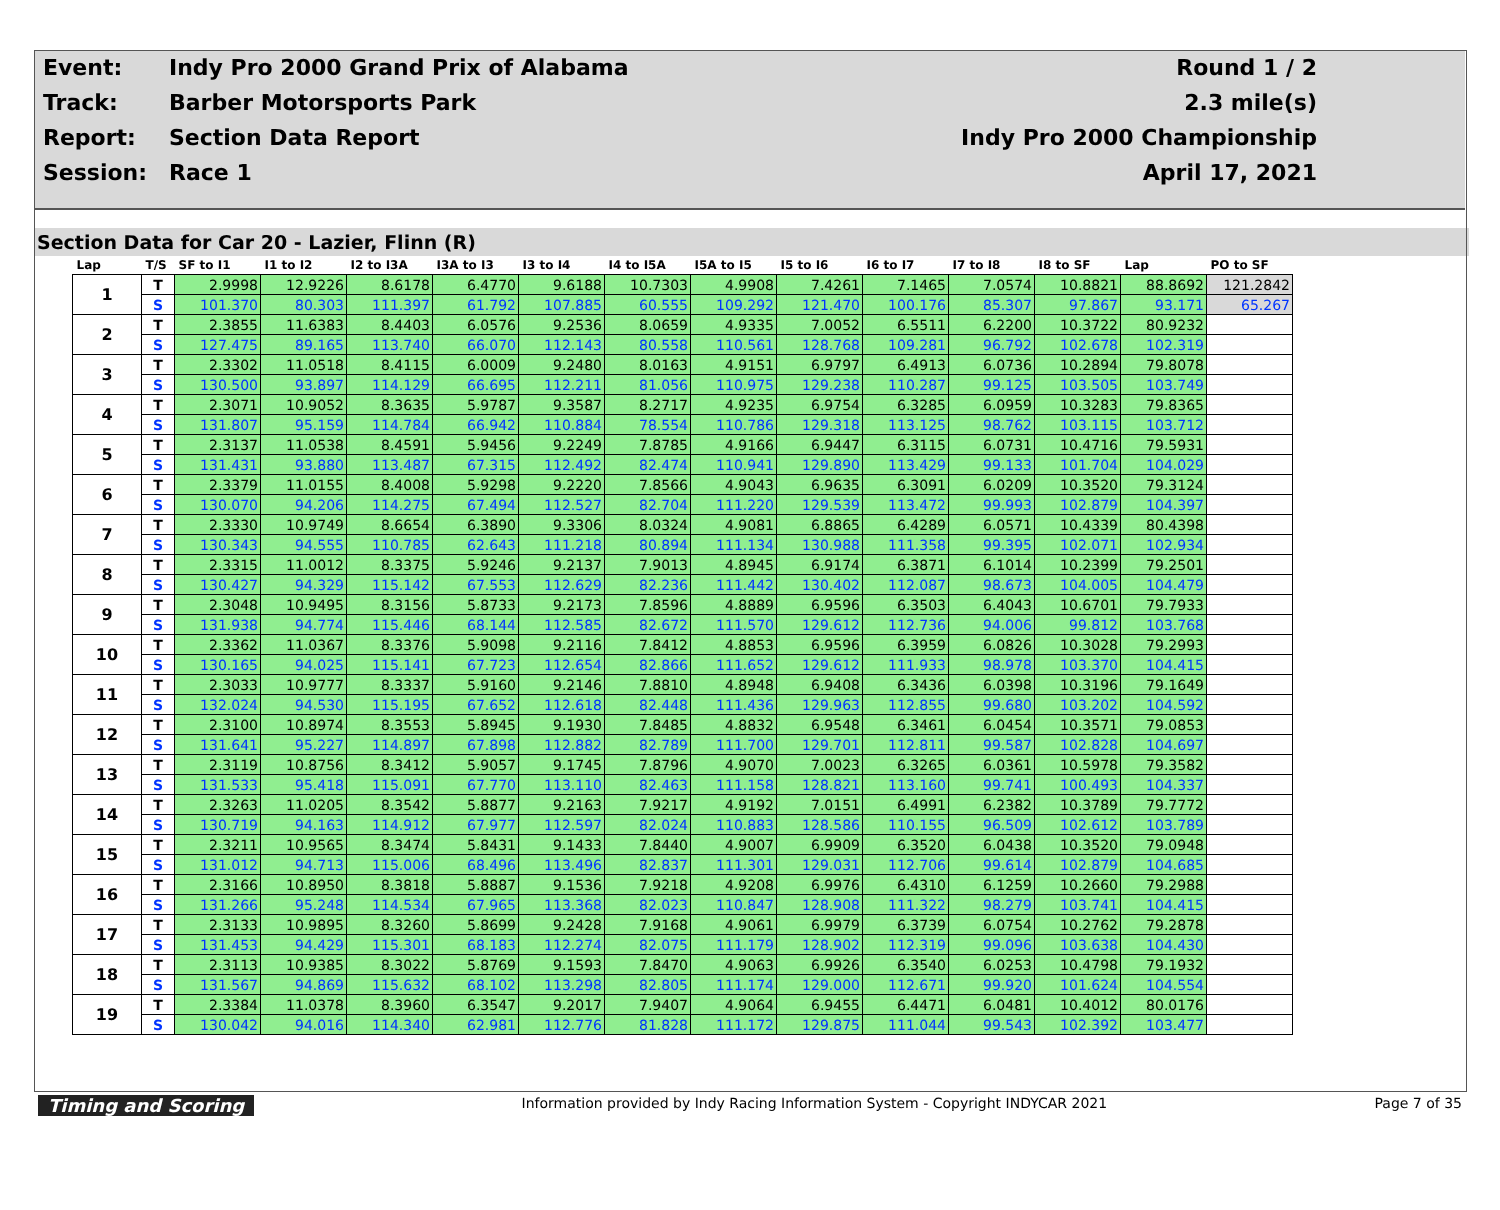| Event: | Indy Pro 2000 Grand Prix of Alabama | Round 1 / 2 |
| Track: | Barber Motorsports Park | 2.3 mile(s) |
| Report: | Section Data Report | Indy Pro 2000 Championship |
| Session: | Race 1 | April 17, 2021 |
Section Data for Car 20 - Lazier, Flinn (R)
| Lap | T/S | SF to I1 | I1 to I2 | I2 to I3A | I3A to I3 | I3 to I4 | I4 to I5A | I5A to I5 | I5 to I6 | I6 to I7 | I7 to I8 | I8 to SF | Lap | PO to SF |
| --- | --- | --- | --- | --- | --- | --- | --- | --- | --- | --- | --- | --- | --- | --- |
| 1 | T | 2.9998 | 12.9226 | 8.6178 | 6.4770 | 9.6188 | 10.7303 | 4.9908 | 7.4261 | 7.1465 | 7.0574 | 10.8821 | 88.8692 | 121.2842 |
| | S | 101.370 | 80.303 | 111.397 | 61.792 | 107.885 | 60.555 | 109.292 | 121.470 | 100.176 | 85.307 | 97.867 | 93.171 | 65.267 |
| 2 | T | 2.3855 | 11.6383 | 8.4403 | 6.0576 | 9.2536 | 8.0659 | 4.9335 | 7.0052 | 6.5511 | 6.2200 | 10.3722 | 80.9232 | |
| | S | 127.475 | 89.165 | 113.740 | 66.070 | 112.143 | 80.558 | 110.561 | 128.768 | 109.281 | 96.792 | 102.678 | 102.319 | |
| 3 | T | 2.3302 | 11.0518 | 8.4115 | 6.0009 | 9.2480 | 8.0163 | 4.9151 | 6.9797 | 6.4913 | 6.0736 | 10.2894 | 79.8078 | |
| | S | 130.500 | 93.897 | 114.129 | 66.695 | 112.211 | 81.056 | 110.975 | 129.238 | 110.287 | 99.125 | 103.505 | 103.749 | |
| 4 | T | 2.3071 | 10.9052 | 8.3635 | 5.9787 | 9.3587 | 8.2717 | 4.9235 | 6.9754 | 6.3285 | 6.0959 | 10.3283 | 79.8365 | |
| | S | 131.807 | 95.159 | 114.784 | 66.942 | 110.884 | 78.554 | 110.786 | 129.318 | 113.125 | 98.762 | 103.115 | 103.712 | |
| 5 | T | 2.3137 | 11.0538 | 8.4591 | 5.9456 | 9.2249 | 7.8785 | 4.9166 | 6.9447 | 6.3115 | 6.0731 | 10.4716 | 79.5931 | |
| | S | 131.431 | 93.880 | 113.487 | 67.315 | 112.492 | 82.474 | 110.941 | 129.890 | 113.429 | 99.133 | 101.704 | 104.029 | |
| 6 | T | 2.3379 | 11.0155 | 8.4008 | 5.9298 | 9.2220 | 7.8566 | 4.9043 | 6.9635 | 6.3091 | 6.0209 | 10.3520 | 79.3124 | |
| | S | 130.070 | 94.206 | 114.275 | 67.494 | 112.527 | 82.704 | 111.220 | 129.539 | 113.472 | 99.993 | 102.879 | 104.397 | |
| 7 | T | 2.3330 | 10.9749 | 8.6654 | 6.3890 | 9.3306 | 8.0324 | 4.9081 | 6.8865 | 6.4289 | 6.0571 | 10.4339 | 80.4398 | |
| | S | 130.343 | 94.555 | 110.785 | 62.643 | 111.218 | 80.894 | 111.134 | 130.988 | 111.358 | 99.395 | 102.071 | 102.934 | |
| 8 | T | 2.3315 | 11.0012 | 8.3375 | 5.9246 | 9.2137 | 7.9013 | 4.8945 | 6.9174 | 6.3871 | 6.1014 | 10.2399 | 79.2501 | |
| | S | 130.427 | 94.329 | 115.142 | 67.553 | 112.629 | 82.236 | 111.442 | 130.402 | 112.087 | 98.673 | 104.005 | 104.479 | |
| 9 | T | 2.3048 | 10.9495 | 8.3156 | 5.8733 | 9.2173 | 7.8596 | 4.8889 | 6.9596 | 6.3503 | 6.4043 | 10.6701 | 79.7933 | |
| | S | 131.938 | 94.774 | 115.446 | 68.144 | 112.585 | 82.672 | 111.570 | 129.612 | 112.736 | 94.006 | 99.812 | 103.768 | |
| 10 | T | 2.3362 | 11.0367 | 8.3376 | 5.9098 | 9.2116 | 7.8412 | 4.8853 | 6.9596 | 6.3959 | 6.0826 | 10.3028 | 79.2993 | |
| | S | 130.165 | 94.025 | 115.141 | 67.723 | 112.654 | 82.866 | 111.652 | 129.612 | 111.933 | 98.978 | 103.370 | 104.415 | |
| 11 | T | 2.3033 | 10.9777 | 8.3337 | 5.9160 | 9.2146 | 7.8810 | 4.8948 | 6.9408 | 6.3436 | 6.0398 | 10.3196 | 79.1649 | |
| | S | 132.024 | 94.530 | 115.195 | 67.652 | 112.618 | 82.448 | 111.436 | 129.963 | 112.855 | 99.680 | 103.202 | 104.592 | |
| 12 | T | 2.3100 | 10.8974 | 8.3553 | 5.8945 | 9.1930 | 7.8485 | 4.8832 | 6.9548 | 6.3461 | 6.0454 | 10.3571 | 79.0853 | |
| | S | 131.641 | 95.227 | 114.897 | 67.898 | 112.882 | 82.789 | 111.700 | 129.701 | 112.811 | 99.587 | 102.828 | 104.697 | |
| 13 | T | 2.3119 | 10.8756 | 8.3412 | 5.9057 | 9.1745 | 7.8796 | 4.9070 | 7.0023 | 6.3265 | 6.0361 | 10.5978 | 79.3582 | |
| | S | 131.533 | 95.418 | 115.091 | 67.770 | 113.110 | 82.463 | 111.158 | 128.821 | 113.160 | 99.741 | 100.493 | 104.337 | |
| 14 | T | 2.3263 | 11.0205 | 8.3542 | 5.8877 | 9.2163 | 7.9217 | 4.9192 | 7.0151 | 6.4991 | 6.2382 | 10.3789 | 79.7772 | |
| | S | 130.719 | 94.163 | 114.912 | 67.977 | 112.597 | 82.024 | 110.883 | 128.586 | 110.155 | 96.509 | 102.612 | 103.789 | |
| 15 | T | 2.3211 | 10.9565 | 8.3474 | 5.8431 | 9.1433 | 7.8440 | 4.9007 | 6.9909 | 6.3520 | 6.0438 | 10.3520 | 79.0948 | |
| | S | 131.012 | 94.713 | 115.006 | 68.496 | 113.496 | 82.837 | 111.301 | 129.031 | 112.706 | 99.614 | 102.879 | 104.685 | |
| 16 | T | 2.3166 | 10.8950 | 8.3818 | 5.8887 | 9.1536 | 7.9218 | 4.9208 | 6.9976 | 6.4310 | 6.1259 | 10.2660 | 79.2988 | |
| | S | 131.266 | 95.248 | 114.534 | 67.965 | 113.368 | 82.023 | 110.847 | 128.908 | 111.322 | 98.279 | 103.741 | 104.415 | |
| 17 | T | 2.3133 | 10.9895 | 8.3260 | 5.8699 | 9.2428 | 7.9168 | 4.9061 | 6.9979 | 6.3739 | 6.0754 | 10.2762 | 79.2878 | |
| | S | 131.453 | 94.429 | 115.301 | 68.183 | 112.274 | 82.075 | 111.179 | 128.902 | 112.319 | 99.096 | 103.638 | 104.430 | |
| 18 | T | 2.3113 | 10.9385 | 8.3022 | 5.8769 | 9.1593 | 7.8470 | 4.9063 | 6.9926 | 6.3540 | 6.0253 | 10.4798 | 79.1932 | |
| | S | 131.567 | 94.869 | 115.632 | 68.102 | 113.298 | 82.805 | 111.174 | 129.000 | 112.671 | 99.920 | 101.624 | 104.554 | |
| 19 | T | 2.3384 | 11.0378 | 8.3960 | 6.3547 | 9.2017 | 7.9407 | 4.9064 | 6.9455 | 6.4471 | 6.0481 | 10.4012 | 80.0176 | |
| | S | 130.042 | 94.016 | 114.340 | 62.981 | 112.776 | 81.828 | 111.172 | 129.875 | 111.044 | 99.543 | 102.392 | 103.477 | |
Timing and Scoring Information provided by Indy Racing Information System - Copyright INDYCAR 2021 Page 7 of 35